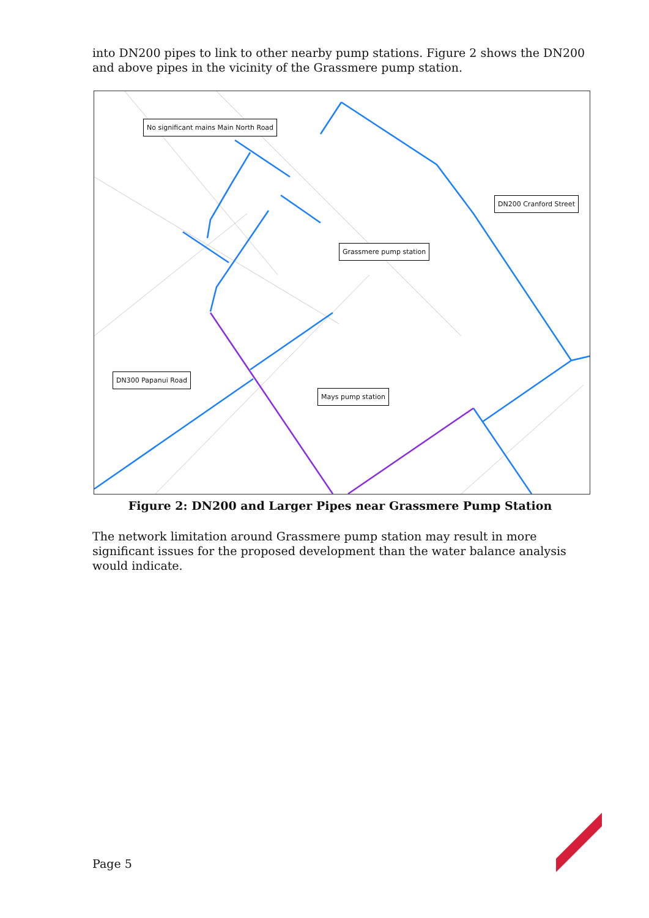into DN200 pipes to link to other nearby pump stations. Figure 2 shows the DN200 and above pipes in the vicinity of the Grassmere pump station.
No significant mains Main North Road
DN200 Cranford Street
Grassmere pump station
DN300 Papanui Road
Mays pump station
Figure 2: DN200 and Larger Pipes near Grassmere Pump Station
The network limitation around Grassmere pump station may result in more significant issues for the proposed development than the water balance analysis would indicate.
Page 5